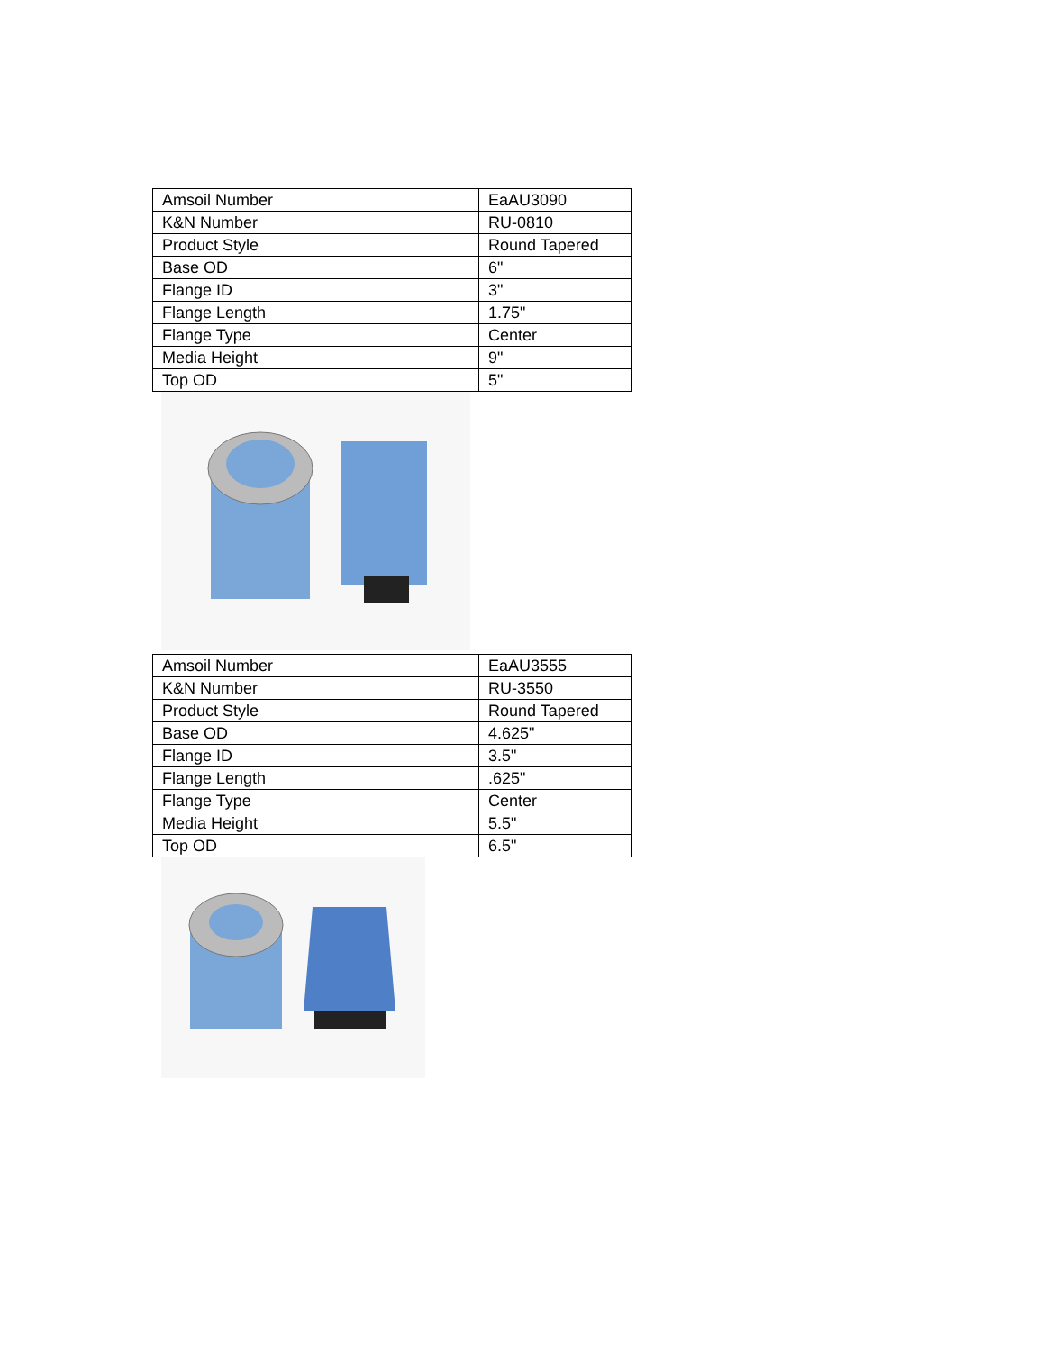| Amsoil Number | EaAU3090 |
| K&N Number | RU-0810 |
| Product Style | Round Tapered |
| Base OD | 6" |
| Flange ID | 3" |
| Flange Length | 1.75" |
| Flange Type | Center |
| Media Height | 9" |
| Top OD | 5" |
| Amsoil Number | EaAU3555 |
| K&N Number | RU-3550 |
| Product Style | Round Tapered |
| Base OD | 4.625" |
| Flange ID | 3.5" |
| Flange Length | .625" |
| Flange Type | Center |
| Media Height | 5.5" |
| Top OD | 6.5" |